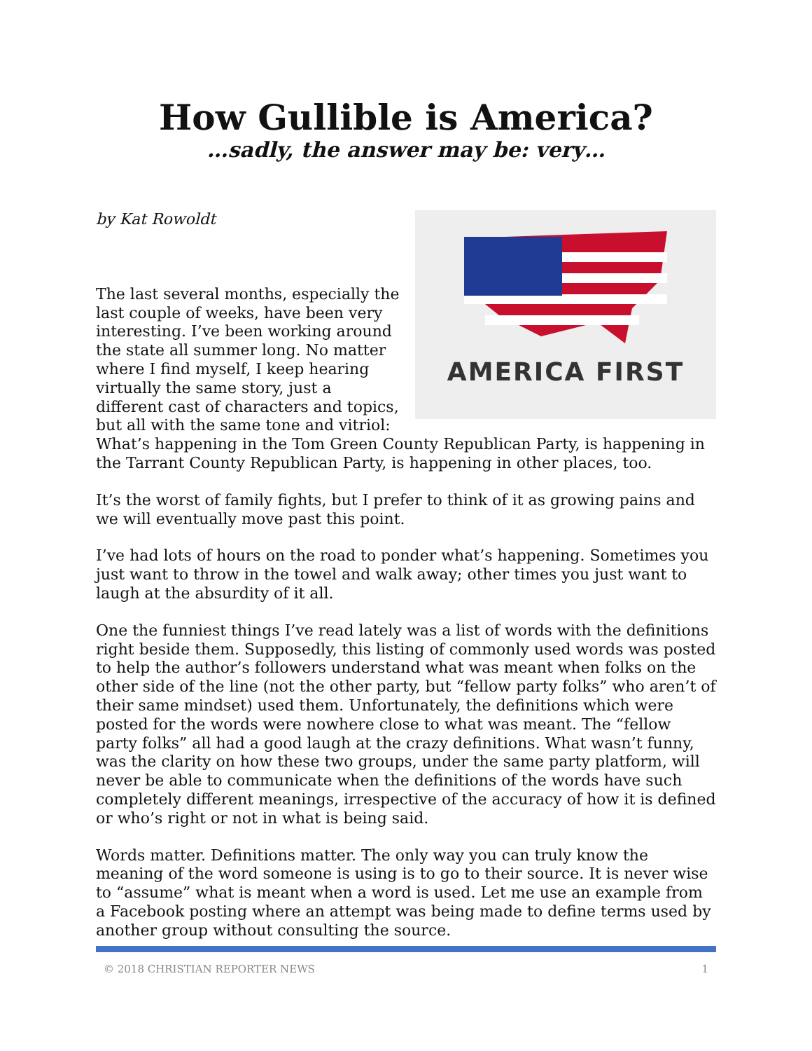How Gullible is America?
…sadly, the answer may be: very…
AMERICA FIRST
by Kat Rowoldt
The last several months, especially the last couple of weeks, have been very interesting. I’ve been working around the state all summer long. No matter where I find myself, I keep hearing virtually the same story, just a different cast of characters and topics, but all with the same tone and vitriol: What’s happening in the Tom Green County Republican Party, is happening in the Tarrant County Republican Party, is happening in other places, too.
It’s the worst of family fights, but I prefer to think of it as growing pains and we will eventually move past this point.
I’ve had lots of hours on the road to ponder what’s happening. Sometimes you just want to throw in the towel and walk away; other times you just want to laugh at the absurdity of it all.
One the funniest things I’ve read lately was a list of words with the definitions right beside them. Supposedly, this listing of commonly used words was posted to help the author’s followers understand what was meant when folks on the other side of the line (not the other party, but “fellow party folks” who aren’t of their same mindset) used them. Unfortunately, the definitions which were posted for the words were nowhere close to what was meant. The “fellow party folks” all had a good laugh at the crazy definitions. What wasn’t funny, was the clarity on how these two groups, under the same party platform, will never be able to communicate when the definitions of the words have such completely different meanings, irrespective of the accuracy of how it is defined or who’s right or not in what is being said.
Words matter. Definitions matter. The only way you can truly know the meaning of the word someone is using is to go to their source. It is never wise to “assume” what is meant when a word is used. Let me use an example from a Facebook posting where an attempt was being made to define terms used by another group without consulting the source.
© 2018 CHRISTIAN REPORTER NEWS 1